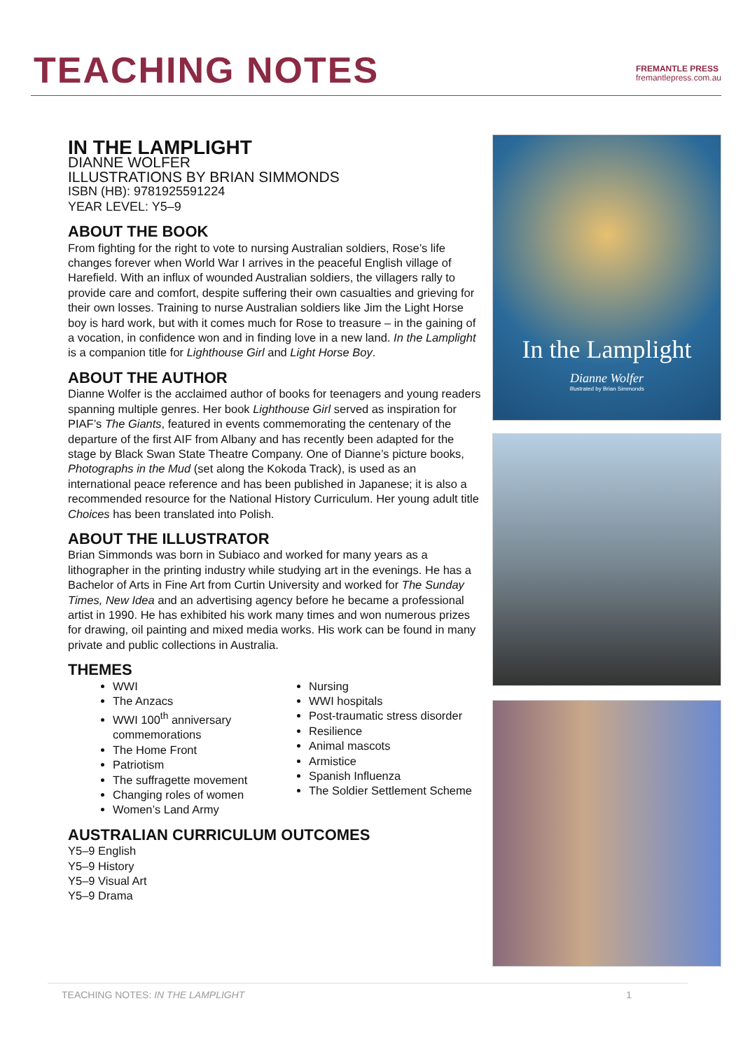TEACHING NOTES
FREMANTLE PRESS
fremantlepress.com.au
IN THE LAMPLIGHT
DIANNE WOLFER
ILLUSTRATIONS BY BRIAN SIMMONDS
ISBN (HB): 9781925591224
YEAR LEVEL: Y5–9
ABOUT THE BOOK
From fighting for the right to vote to nursing Australian soldiers, Rose’s life changes forever when World War I arrives in the peaceful English village of Harefield. With an influx of wounded Australian soldiers, the villagers rally to provide care and comfort, despite suffering their own casualties and grieving for their own losses. Training to nurse Australian soldiers like Jim the Light Horse boy is hard work, but with it comes much for Rose to treasure – in the gaining of a vocation, in confidence won and in finding love in a new land. In the Lamplight is a companion title for Lighthouse Girl and Light Horse Boy.
ABOUT THE AUTHOR
Dianne Wolfer is the acclaimed author of books for teenagers and young readers spanning multiple genres. Her book Lighthouse Girl served as inspiration for PIAF’s The Giants, featured in events commemorating the centenary of the departure of the first AIF from Albany and has recently been adapted for the stage by Black Swan State Theatre Company. One of Dianne’s picture books, Photographs in the Mud (set along the Kokoda Track), is used as an international peace reference and has been published in Japanese; it is also a recommended resource for the National History Curriculum. Her young adult title Choices has been translated into Polish.
ABOUT THE ILLUSTRATOR
Brian Simmonds was born in Subiaco and worked for many years as a lithographer in the printing industry while studying art in the evenings. He has a Bachelor of Arts in Fine Art from Curtin University and worked for The Sunday Times, New Idea and an advertising agency before he became a professional artist in 1990. He has exhibited his work many times and won numerous prizes for drawing, oil painting and mixed media works. His work can be found in many private and public collections in Australia.
THEMES
WWI
The Anzacs
WWI 100<sup>th</sup> anniversary commemorations
The Home Front
Patriotism
The suffragette movement
Changing roles of women
Women’s Land Army
Nursing
WWI hospitals
Post-traumatic stress disorder
Resilience
Animal mascots
Armistice
Spanish Influenza
The Soldier Settlement Scheme
AUSTRALIAN CURRICULUM OUTCOMES
Y5–9 English
Y5–9 History
Y5–9 Visual Art
Y5–9 Drama
In the Lamplight
Dianne Wolfer
Illustrated by Brian Simmonds
TEACHING NOTES: IN THE LAMPLIGHT 1